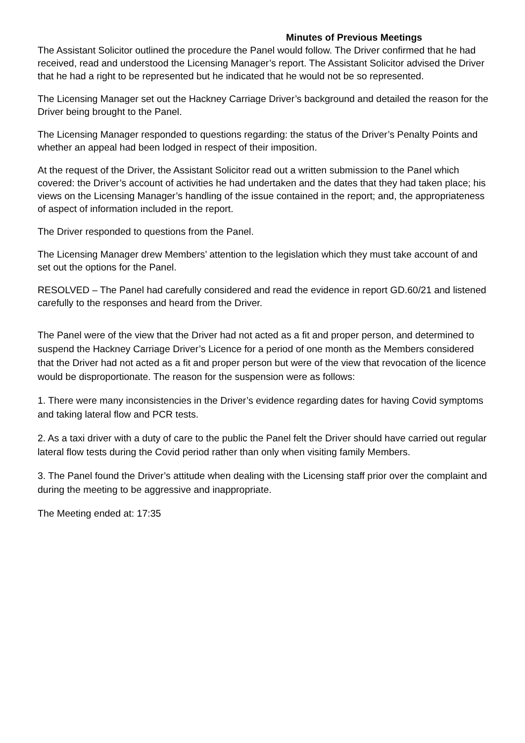Minutes of Previous Meetings
The Assistant Solicitor outlined the procedure the Panel would follow. The Driver confirmed that he had received, read and understood the Licensing Manager’s report. The Assistant Solicitor advised the Driver that he had a right to be represented but he indicated that he would not be so represented.
The Licensing Manager set out the Hackney Carriage Driver’s background and detailed the reason for the Driver being brought to the Panel.
The Licensing Manager responded to questions regarding: the status of the Driver’s Penalty Points and whether an appeal had been lodged in respect of their imposition.
At the request of the Driver, the Assistant Solicitor read out a written submission to the Panel which covered: the Driver’s account of activities he had undertaken and the dates that they had taken place; his views on the Licensing Manager’s handling of the issue contained in the report; and, the appropriateness of aspect of information included in the report.
The Driver responded to questions from the Panel.
The Licensing Manager drew Members’ attention to the legislation which they must take account of and set out the options for the Panel.
RESOLVED – The Panel had carefully considered and read the evidence in report GD.60/21 and listened carefully to the responses and heard from the Driver.
The Panel were of the view that the Driver had not acted as a fit and proper person, and determined to suspend the Hackney Carriage Driver’s Licence for a period of one month as the Members considered that the Driver had not acted as a fit and proper person but were of the view that revocation of the licence would be disproportionate. The reason for the suspension were as follows:
1. There were many inconsistencies in the Driver’s evidence regarding dates for having Covid symptoms and taking lateral flow and PCR tests.
2. As a taxi driver with a duty of care to the public the Panel felt the Driver should have carried out regular lateral flow tests during the Covid period rather than only when visiting family Members.
3. The Panel found the Driver’s attitude when dealing with the Licensing staff prior over the complaint and during the meeting to be aggressive and inappropriate.
The Meeting ended at: 17:35